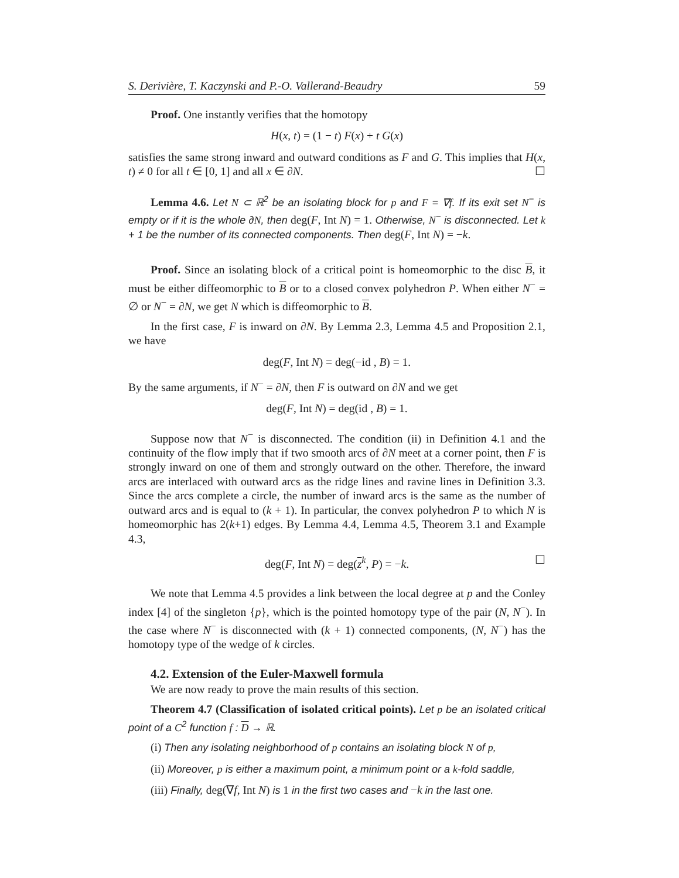S. Derivière, T. Kaczynski and P.-O. Vallerand-Beaudry 59
Proof. One instantly verifies that the homotopy
H(x, t) = (1 − t) F(x) + t G(x)
satisfies the same strong inward and outward conditions as F and G. This implies that H(x, t) ≠ 0 for all t ∈ [0, 1] and all x ∈ ∂N. ☐
Lemma 4.6. Let N ⊂ ℝ<sup>2</sup> be an isolating block for p and F = ∇f. If its exit set N<sup>−</sup> is empty or if it is the whole ∂N, then deg(F, Int N) = 1. Otherwise, N<sup>−</sup> is disconnected. Let k + 1 be the number of its connected components. Then deg(F, Int N) = −k.
Proof. Since an isolating block of a critical point is homeomorphic to the disc B, it must be either diffeomorphic to B or to a closed convex polyhedron P. When either N<sup>−</sup> = ∅ or N<sup>−</sup> = ∂N, we get N which is diffeomorphic to B.
In the first case, F is inward on ∂N. By Lemma 2.3, Lemma 4.5 and Proposition 2.1, we have
deg(F, Int N) = deg(−id , B) = 1.
By the same arguments, if N<sup>−</sup> = ∂N, then F is outward on ∂N and we get
deg(F, Int N) = deg(id , B) = 1.
Suppose now that N<sup>−</sup> is disconnected. The condition (ii) in Definition 4.1 and the continuity of the flow imply that if two smooth arcs of ∂N meet at a corner point, then F is strongly inward on one of them and strongly outward on the other. Therefore, the inward arcs are interlaced with outward arcs as the ridge lines and ravine lines in Definition 3.3. Since the arcs complete a circle, the number of inward arcs is the same as the number of outward arcs and is equal to (k + 1). In particular, the convex polyhedron P to which N is homeomorphic has 2(k+1) edges. By Lemma 4.4, Lemma 4.5, Theorem 3.1 and Example 4.3,
deg(F, Int N) = deg(z<sup>k</sup>, P) = −k. ☐
We note that Lemma 4.5 provides a link between the local degree at p and the Conley index [4] of the singleton {p}, which is the pointed homotopy type of the pair (N, N<sup>−</sup>). In the case where N<sup>−</sup> is disconnected with (k + 1) connected components, (N, N<sup>−</sup>) has the homotopy type of the wedge of k circles.
4.2. Extension of the Euler-Maxwell formula
We are now ready to prove the main results of this section.
Theorem 4.7 (Classification of isolated critical points). Let p be an isolated critical point of a C<sup>2</sup> function f : D → ℝ.
(i) Then any isolating neighborhood of p contains an isolating block N of p,
(ii) Moreover, p is either a maximum point, a minimum point or a k-fold saddle,
(iii) Finally, deg(∇f, Int N) is 1 in the first two cases and −k in the last one.